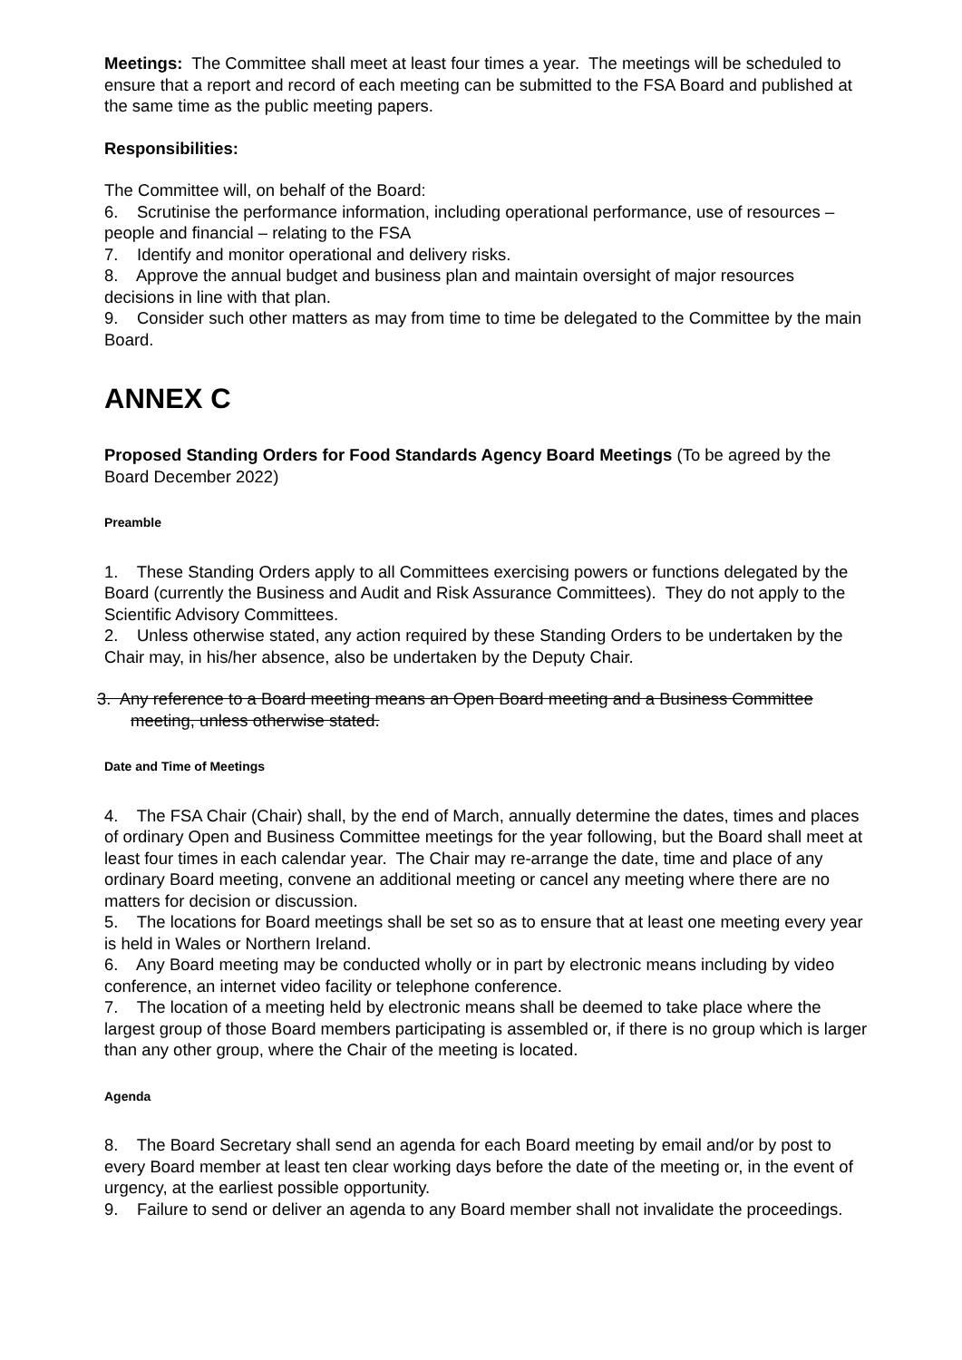Meetings: The Committee shall meet at least four times a year. The meetings will be scheduled to ensure that a report and record of each meeting can be submitted to the FSA Board and published at the same time as the public meeting papers.
Responsibilities:
The Committee will, on behalf of the Board:
6. Scrutinise the performance information, including operational performance, use of resources – people and financial – relating to the FSA
7. Identify and monitor operational and delivery risks.
8. Approve the annual budget and business plan and maintain oversight of major resources decisions in line with that plan.
9. Consider such other matters as may from time to time be delegated to the Committee by the main Board.
ANNEX C
Proposed Standing Orders for Food Standards Agency Board Meetings (To be agreed by the Board December 2022)
Preamble
1. These Standing Orders apply to all Committees exercising powers or functions delegated by the Board (currently the Business and Audit and Risk Assurance Committees). They do not apply to the Scientific Advisory Committees.
2. Unless otherwise stated, any action required by these Standing Orders to be undertaken by the Chair may, in his/her absence, also be undertaken by the Deputy Chair.
3. Any reference to a Board meeting means an Open Board meeting and a Business Committee
meeting, unless otherwise stated.
Date and Time of Meetings
4. The FSA Chair (Chair) shall, by the end of March, annually determine the dates, times and places of ordinary Open and Business Committee meetings for the year following, but the Board shall meet at least four times in each calendar year. The Chair may re-arrange the date, time and place of any ordinary Board meeting, convene an additional meeting or cancel any meeting where there are no matters for decision or discussion.
5. The locations for Board meetings shall be set so as to ensure that at least one meeting every year is held in Wales or Northern Ireland.
6. Any Board meeting may be conducted wholly or in part by electronic means including by video conference, an internet video facility or telephone conference.
7. The location of a meeting held by electronic means shall be deemed to take place where the largest group of those Board members participating is assembled or, if there is no group which is larger than any other group, where the Chair of the meeting is located.
Agenda
8. The Board Secretary shall send an agenda for each Board meeting by email and/or by post to every Board member at least ten clear working days before the date of the meeting or, in the event of urgency, at the earliest possible opportunity.
9. Failure to send or deliver an agenda to any Board member shall not invalidate the proceedings.